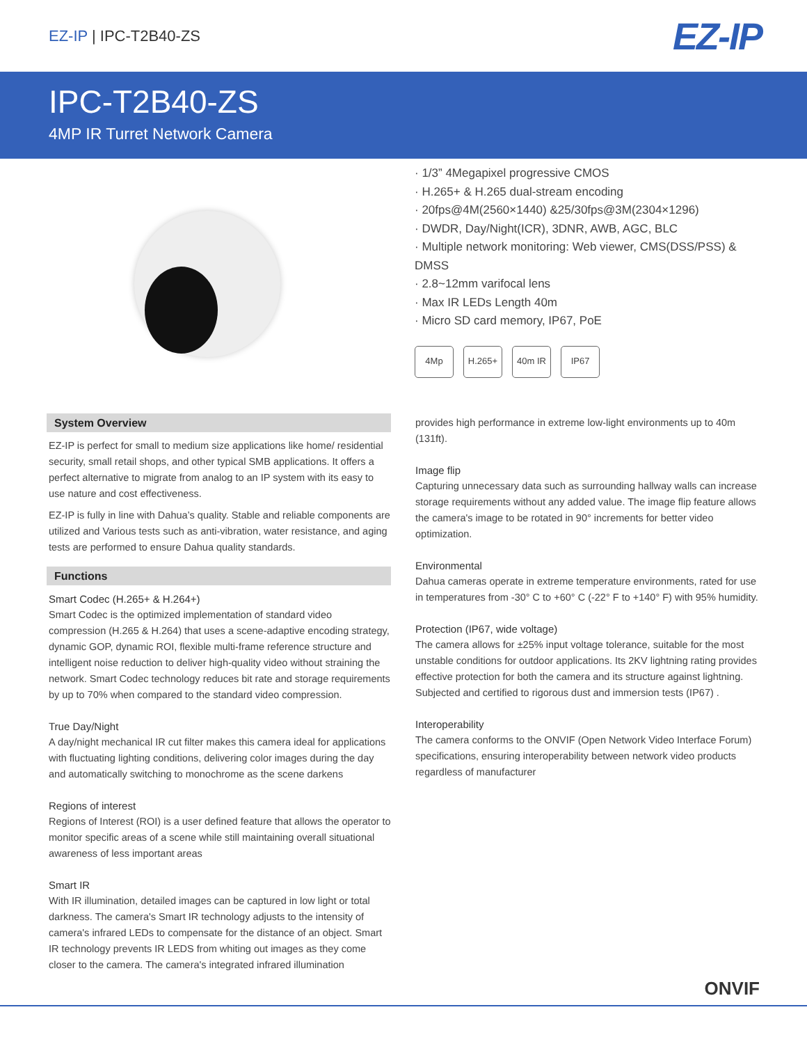EZ-IP | IPC-T2B40-ZS
EZ-IP
IPC-T2B40-ZS
4MP IR Turret Network Camera
· 1/3” 4Megapixel progressive CMOS
· H.265+ & H.265 dual-stream encoding
· 20fps@4M(2560×1440) &25/30fps@3M(2304×1296)
· DWDR, Day/Night(ICR), 3DNR, AWB, AGC, BLC
· Multiple network monitoring: Web viewer, CMS(DSS/PSS) & DMSS
· 2.8~12mm varifocal lens
· Max IR LEDs Length 40m
· Micro SD card memory, IP67, PoE
4Mp H.265+ 40m IR IP67
System Overview
EZ-IP is perfect for small to medium size applications like home/ residential security, small retail shops, and other typical SMB applications. It offers a perfect alternative to migrate from analog to an IP system with its easy to use nature and cost effectiveness.
EZ-IP is fully in line with Dahua’s quality. Stable and reliable components are utilized and Various tests such as anti-vibration, water resistance, and aging tests are performed to ensure Dahua quality standards.
Functions
Smart Codec (H.265+ & H.264+)
Smart Codec is the optimized implementation of standard video compression (H.265 & H.264) that uses a scene-adaptive encoding strategy, dynamic GOP, dynamic ROI, flexible multi-frame reference structure and intelligent noise reduction to deliver high-quality video without straining the network. Smart Codec technology reduces bit rate and storage requirements by up to 70% when compared to the standard video compression.
True Day/Night
A day/night mechanical IR cut filter makes this camera ideal for applications with fluctuating lighting conditions, delivering color images during the day and automatically switching to monochrome as the scene darkens
Regions of interest
Regions of Interest (ROI) is a user defined feature that allows the operator to monitor specific areas of a scene while still maintaining overall situational awareness of less important areas
Smart IR
With IR illumination, detailed images can be captured in low light or total darkness. The camera's Smart IR technology adjusts to the intensity of camera's infrared LEDs to compensate for the distance of an object. Smart IR technology prevents IR LEDS from whiting out images as they come closer to the camera. The camera's integrated infrared illumination
provides high performance in extreme low-light environments up to 40m (131ft).
Image flip
Capturing unnecessary data such as surrounding hallway walls can increase storage requirements without any added value. The image flip feature allows the camera's image to be rotated in 90° increments for better video optimization.
Environmental
Dahua cameras operate in extreme temperature environments, rated for use in temperatures from -30° C to +60° C (-22° F to +140° F) with 95% humidity.
Protection (IP67, wide voltage)
The camera allows for ±25% input voltage tolerance, suitable for the most unstable conditions for outdoor applications. Its 2KV lightning rating provides effective protection for both the camera and its structure against lightning. Subjected and certified to rigorous dust and immersion tests (IP67) .
Interoperability
The camera conforms to the ONVIF (Open Network Video Interface Forum) specifications, ensuring interoperability between network video products regardless of manufacturer
ONVIF